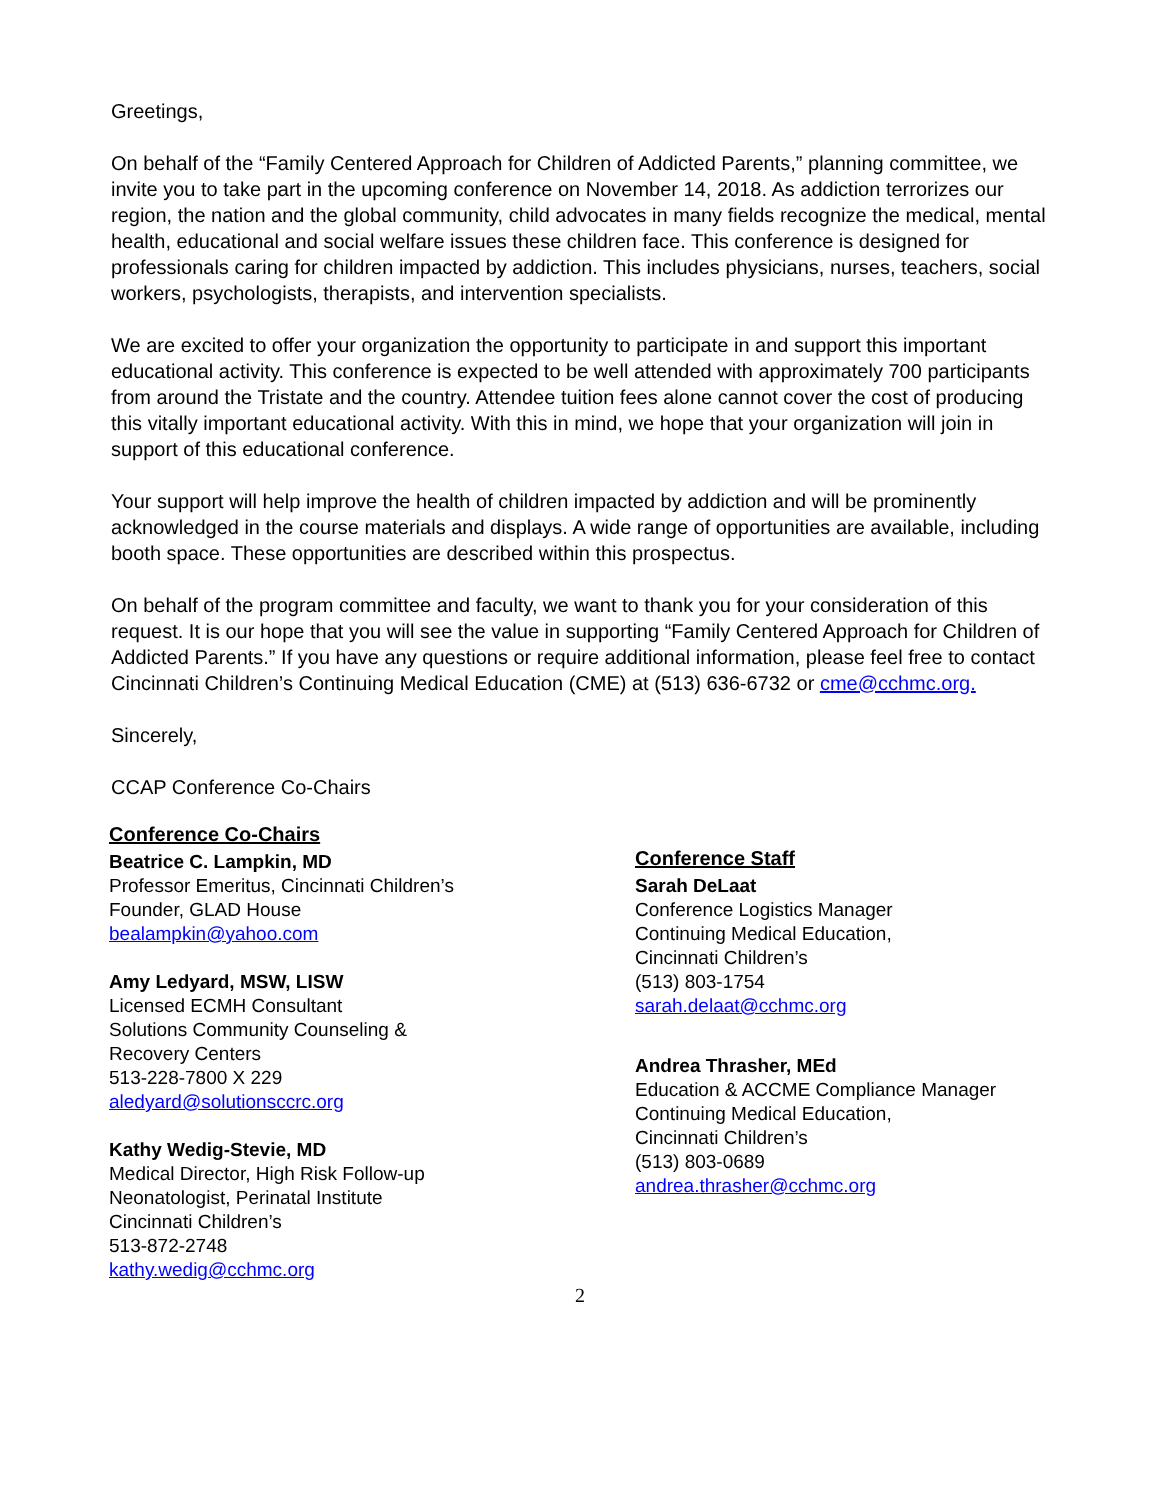Greetings,
On behalf of the “Family Centered Approach for Children of Addicted Parents,” planning committee, we invite you to take part in the upcoming conference on November 14, 2018. As addiction terrorizes our region, the nation and the global community, child advocates in many fields recognize the medical, mental health, educational and social welfare issues these children face. This conference is designed for professionals caring for children impacted by addiction. This includes physicians, nurses, teachers, social workers, psychologists, therapists, and intervention specialists.
We are excited to offer your organization the opportunity to participate in and support this important educational activity. This conference is expected to be well attended with approximately 700 participants from around the Tristate and the country. Attendee tuition fees alone cannot cover the cost of producing this vitally important educational activity. With this in mind, we hope that your organization will join in support of this educational conference.
Your support will help improve the health of children impacted by addiction and will be prominently acknowledged in the course materials and displays. A wide range of opportunities are available, including booth space. These opportunities are described within this prospectus.
On behalf of the program committee and faculty, we want to thank you for your consideration of this request. It is our hope that you will see the value in supporting “Family Centered Approach for Children of Addicted Parents.” If you have any questions or require additional information, please feel free to contact Cincinnati Children’s Continuing Medical Education (CME) at (513) 636-6732 or cme@cchmc.org.
Sincerely,
CCAP Conference Co-Chairs
Conference Co-Chairs
Beatrice C. Lampkin, MD
Professor Emeritus, Cincinnati Children’s
Founder, GLAD House
bealampkin@yahoo.com
Amy Ledyard, MSW, LISW
Licensed ECMH Consultant
Solutions Community Counseling &
Recovery Centers
513-228-7800 X 229
aledyard@solutionsccrc.org
Kathy Wedig-Stevie, MD
Medical Director, High Risk Follow-up
Neonatologist, Perinatal Institute
Cincinnati Children’s
513-872-2748
kathy.wedig@cchmc.org
Conference Staff
Sarah DeLaat
Conference Logistics Manager
Continuing Medical Education,
Cincinnati Children’s
(513) 803-1754
sarah.delaat@cchmc.org
Andrea Thrasher, MEd
Education & ACCME Compliance Manager
Continuing Medical Education,
Cincinnati Children’s
(513) 803-0689
andrea.thrasher@cchmc.org
2